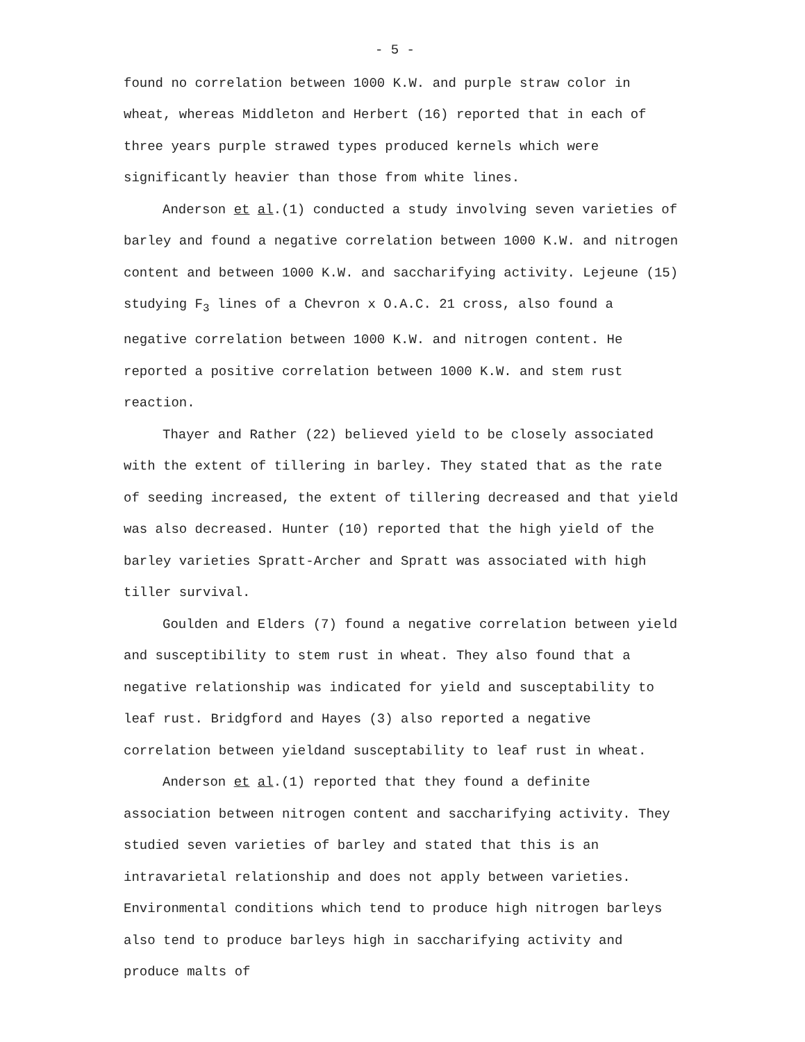- 5 -
found no correlation between 1000 K.W. and purple straw color in wheat, whereas Middleton and Herbert (16) reported that in each of three years purple strawed types produced kernels which were significantly heavier than those from white lines.
Anderson et al.(1) conducted a study involving seven varieties of barley and found a negative correlation between 1000 K.W. and nitrogen content and between 1000 K.W. and saccharifying activity. Lejeune (15) studying F<sub>3</sub> lines of a Chevron x O.A.C. 21 cross, also found a negative correlation between 1000 K.W. and nitrogen content. He reported a positive correlation between 1000 K.W. and stem rust reaction.
Thayer and Rather (22) believed yield to be closely associated with the extent of tillering in barley. They stated that as the rate of seeding increased, the extent of tillering decreased and that yield was also decreased. Hunter (10) reported that the high yield of the barley varieties Spratt-Archer and Spratt was associated with high tiller survival.
Goulden and Elders (7) found a negative correlation between yield and susceptibility to stem rust in wheat. They also found that a negative relationship was indicated for yield and susceptability to leaf rust. Bridgford and Hayes (3) also reported a negative correlation between yieldand susceptability to leaf rust in wheat.
Anderson et al.(1) reported that they found a definite association between nitrogen content and saccharifying activity. They studied seven varieties of barley and stated that this is an intravarietal relationship and does not apply between varieties. Environmental conditions which tend to produce high nitrogen barleys also tend to produce barleys high in saccharifying activity and produce malts of